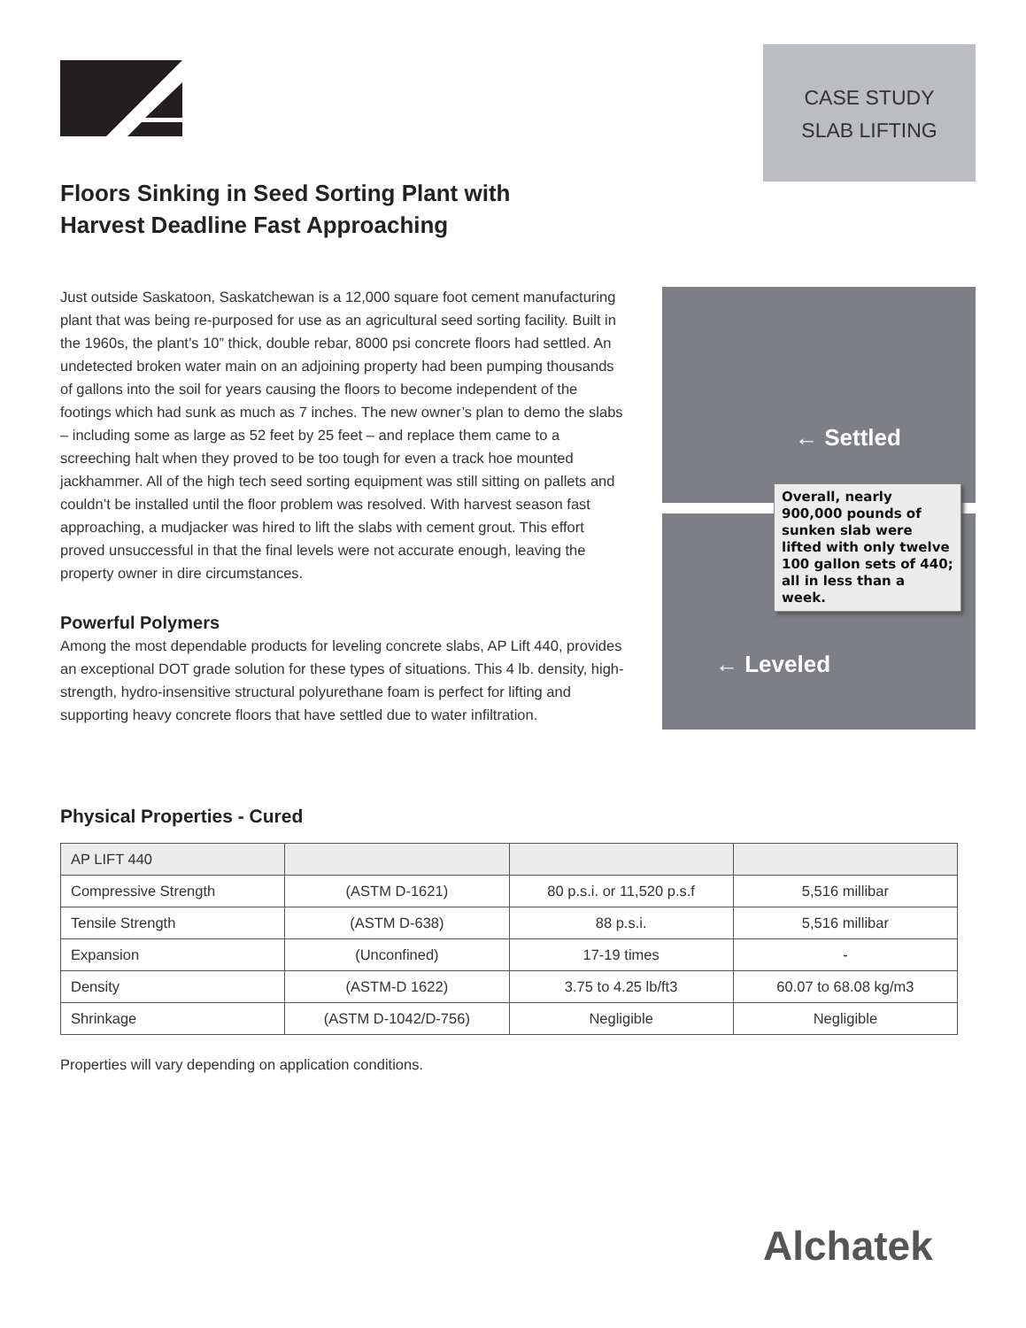CASE STUDY
SLAB LIFTING
Floors Sinking in Seed Sorting Plant with Harvest Deadline Fast Approaching
Just outside Saskatoon, Saskatchewan is a 12,000 square foot cement manufacturing plant that was being re-purposed for use as an agricultural seed sorting facility. Built in the 1960s, the plant’s 10” thick, double rebar, 8000 psi concrete floors had settled. An undetected broken water main on an adjoining property had been pumping thousands of gallons into the soil for years causing the floors to become independent of the footings which had sunk as much as 7 inches. The new owner’s plan to demo the slabs – including some as large as 52 feet by 25 feet – and replace them came to a screeching halt when they proved to be too tough for even a track hoe mounted jackhammer. All of the high tech seed sorting equipment was still sitting on pallets and couldn’t be installed until the floor problem was resolved. With harvest season fast approaching, a mudjacker was hired to lift the slabs with cement grout. This effort proved unsuccessful in that the final levels were not accurate enough, leaving the property owner in dire circumstances.
Powerful Polymers
Among the most dependable products for leveling concrete slabs, AP Lift 440, provides an exceptional DOT grade solution for these types of situations. This 4 lb. density, high-strength, hydro-insensitive structural polyurethane foam is perfect for lifting and supporting heavy concrete floors that have settled due to water infiltration.
← Settled
← Leveled
Overall, nearly 900,000 pounds of sunken slab were lifted with only twelve 100 gallon sets of 440; all in less than a week.
Physical Properties - Cured
| AP LIFT 440 | | | |
| Compressive Strength | (ASTM D-1621) | 80 p.s.i. or 11,520 p.s.f | 5,516 millibar |
| Tensile Strength | (ASTM D-638) | 88 p.s.i. | 5,516 millibar |
| Expansion | (Unconfined) | 17-19 times | - |
| Density | (ASTM-D 1622) | 3.75 to 4.25 lb/ft3 | 60.07 to 68.08 kg/m3 |
| Shrinkage | (ASTM D-1042/D-756) | Negligible | Negligible |
Properties will vary depending on application conditions.
Alchatek